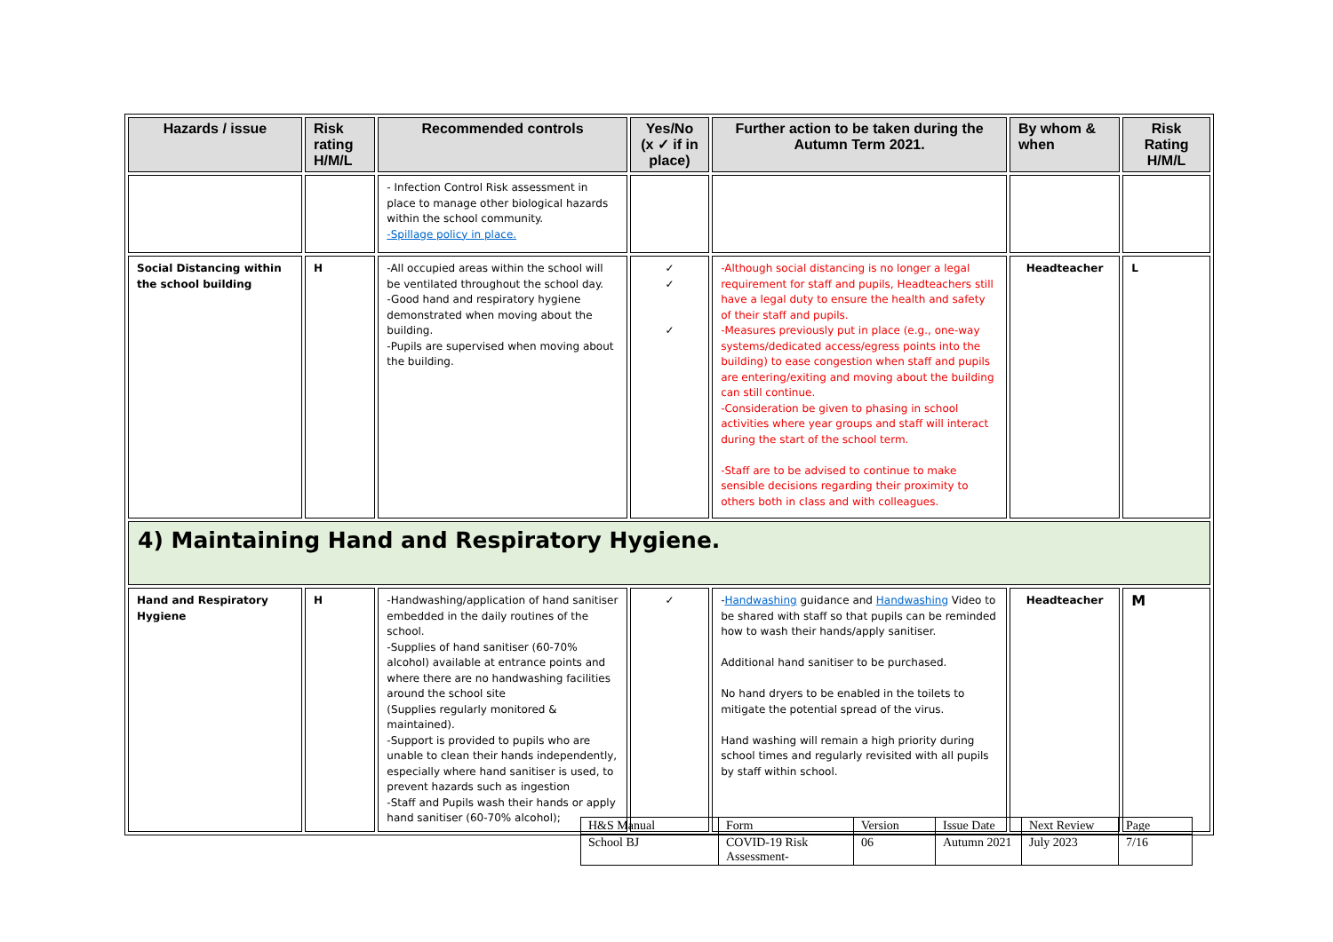| Hazards / issue | Risk rating H/M/L | Recommended controls | Yes/No (x ✓ if in place) | Further action to be taken during the Autumn Term 2021. | By whom & when | Risk Rating H/M/L |
| --- | --- | --- | --- | --- | --- | --- |
| | | - Infection Control Risk assessment in place to manage other biological hazards within the school community. -Spillage policy in place. | | | | |
| Social Distancing within the school building | H | -All occupied areas within the school will be ventilated throughout the school day. -Good hand and respiratory hygiene demonstrated when moving about the building. -Pupils are supervised when moving about the building. | ✓ ✓ ✓ | -Although social distancing is no longer a legal requirement for staff and pupils, Headteachers still have a legal duty to ensure the health and safety of their staff and pupils. -Measures previously put in place (e.g., one-way systems/dedicated access/egress points into the building) to ease congestion when staff and pupils are entering/exiting and moving about the building can still continue. -Consideration be given to phasing in school activities where year groups and staff will interact during the start of the school term. -Staff are to be advised to continue to make sensible decisions regarding their proximity to others both in class and with colleagues. | Headteacher | L |
| 4) Maintaining Hand and Respiratory Hygiene. | | | | | | |
| Hand and Respiratory Hygiene | H | -Handwashing/application of hand sanitiser embedded in the daily routines of the school. -Supplies of hand sanitiser (60-70% alcohol) available at entrance points and where there are no handwashing facilities around the school site (Supplies regularly monitored & maintained). -Support is provided to pupils who are unable to clean their hands independently, especially where hand sanitiser is used, to prevent hazards such as ingestion -Staff and Pupils wash their hands or apply hand sanitiser (60-70% alcohol); | ✓ | - Handwashing guidance and Handwashing Video to be shared with staff so that pupils can be reminded how to wash their hands/apply sanitiser. Additional hand sanitiser to be purchased. No hand dryers to be enabled in the toilets to mitigate the potential spread of the virus. Hand washing will remain a high priority during school times and regularly revisited with all pupils by staff within school. | Headteacher | M |
| H&S Manual | Form | Version | Issue Date | Next Review | Page |
| School BJ | COVID-19 Risk Assessment- | 06 | Autumn 2021 | July 2023 | 7/16 |